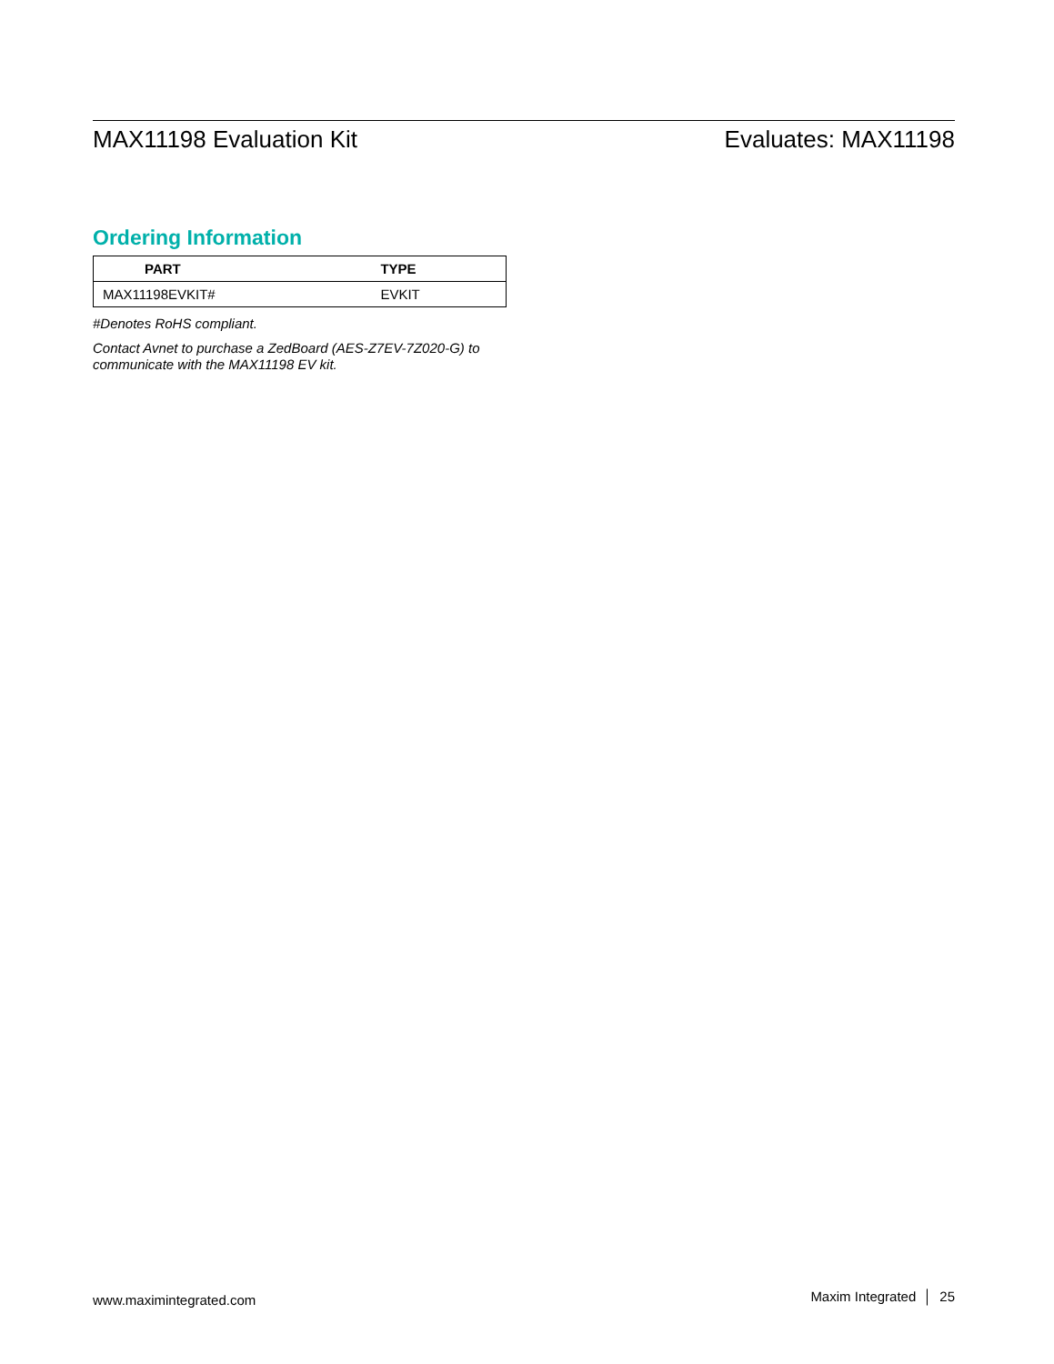MAX11198 Evaluation Kit Evaluates: MAX11198
Ordering Information
| PART | TYPE |
| --- | --- |
| MAX11198EVKIT# | EVKIT |
#Denotes RoHS compliant.
Contact Avnet to purchase a ZedBoard (AES-Z7EV-7Z020-G) to communicate with the MAX11198 EV kit.
www.maximintegrated.com Maxim Integrated │ 25